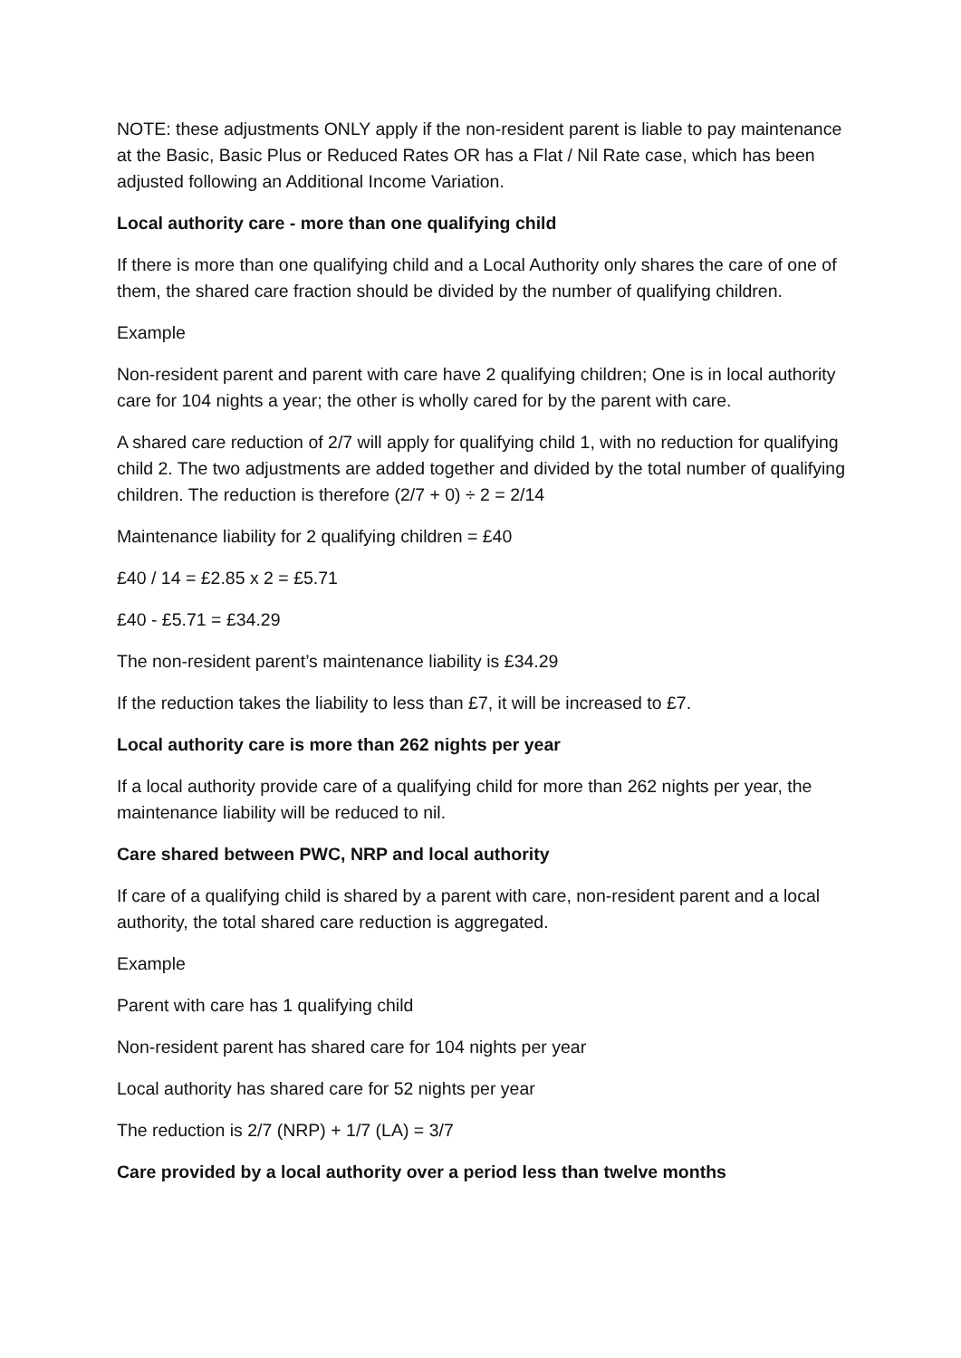NOTE: these adjustments ONLY apply if the non-resident parent is liable to pay maintenance at the Basic, Basic Plus or Reduced Rates OR has a Flat / Nil Rate case, which has been adjusted following an Additional Income Variation.
Local authority care - more than one qualifying child
If there is more than one qualifying child and a Local Authority only shares the care of one of them, the shared care fraction should be divided by the number of qualifying children.
Example
Non-resident parent and parent with care have 2 qualifying children; One is in local authority care for 104 nights a year; the other is wholly cared for by the parent with care.
A shared care reduction of 2/7 will apply for qualifying child 1, with no reduction for qualifying child 2. The two adjustments are added together and divided by the total number of qualifying children. The reduction is therefore (2/7 + 0) ÷ 2 = 2/14
Maintenance liability for 2 qualifying children = £40
£40 / 14 = £2.85 x 2 = £5.71
£40 - £5.71 = £34.29
The non-resident parent’s maintenance liability is £34.29
If the reduction takes the liability to less than £7, it will be increased to £7.
Local authority care is more than 262 nights per year
If a local authority provide care of a qualifying child for more than 262 nights per year, the maintenance liability will be reduced to nil.
Care shared between PWC, NRP and local authority
If care of a qualifying child is shared by a parent with care, non-resident parent and a local authority, the total shared care reduction is aggregated.
Example
Parent with care has 1 qualifying child
Non-resident parent has shared care for 104 nights per year
Local authority has shared care for 52 nights per year
The reduction is 2/7 (NRP) + 1/7 (LA) = 3/7
Care provided by a local authority over a period less than twelve months